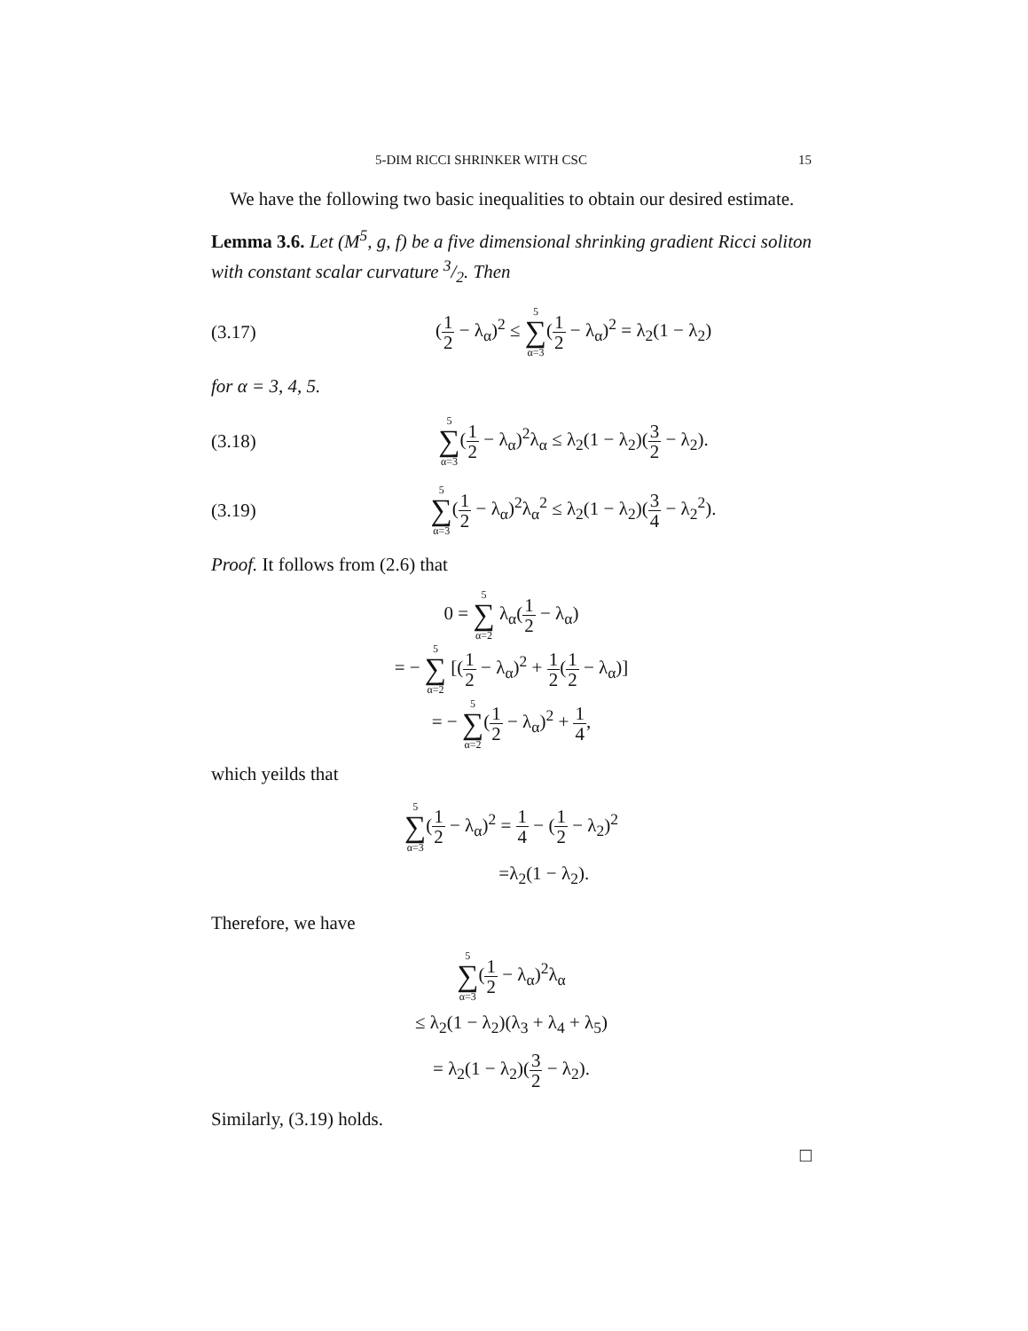5-DIM RICCI SHRINKER WITH CSC 15
We have the following two basic inequalities to obtain our desired estimate.
Lemma 3.6. Let (M<sup>5</sup>, g, f) be a five dimensional shrinking gradient Ricci soliton with constant scalar curvature 3/2. Then
(3.17) (1 2 − λ<sub>α</sub>)<sup>2</sup> ≤ 5 ∑ α=3(1 2 − λ<sub>α</sub>)<sup>2</sup> = λ<sub>2</sub>(1 − λ<sub>2</sub>)
for α = 3, 4, 5.
(3.18) 5 ∑ α=3(1 2 − λ<sub>α</sub>)<sup>2</sup>λ<sub>α</sub> ≤ λ<sub>2</sub>(1 − λ<sub>2</sub>)(3 2 − λ<sub>2</sub>).
(3.19) 5 ∑ α=3(1 2 − λ<sub>α</sub>)<sup>2</sup>λ<sub>α</sub><sup>2</sup> ≤ λ<sub>2</sub>(1 − λ<sub>2</sub>)(3 4 − λ<sub>2</sub><sup>2</sup>).
Proof. It follows from (2.6) that
0 = 5 ∑ α=2 λ<sub>α</sub>(1 2 − λ<sub>α</sub>)
= − 5 ∑ α=2 [(1 2 − λ<sub>α</sub>)<sup>2</sup> + 1 2(1 2 − λ<sub>α</sub>)]
= − 5 ∑ α=2(1 2 − λ<sub>α</sub>)<sup>2</sup> + 1 4,
which yeilds that
5 ∑ α=3(1 2 − λ<sub>α</sub>)<sup>2</sup> = 1 4 − (1 2 − λ<sub>2</sub>)<sup>2</sup>
=λ<sub>2</sub>(1 − λ<sub>2</sub>).
Therefore, we have
5 ∑ α=3(1 2 − λ<sub>α</sub>)<sup>2</sup>λ<sub>α</sub>
≤ λ<sub>2</sub>(1 − λ<sub>2</sub>)(λ<sub>3</sub> + λ<sub>4</sub> + λ<sub>5</sub>)
= λ<sub>2</sub>(1 − λ<sub>2</sub>)(3 2 − λ<sub>2</sub>).
Similarly, (3.19) holds.
□